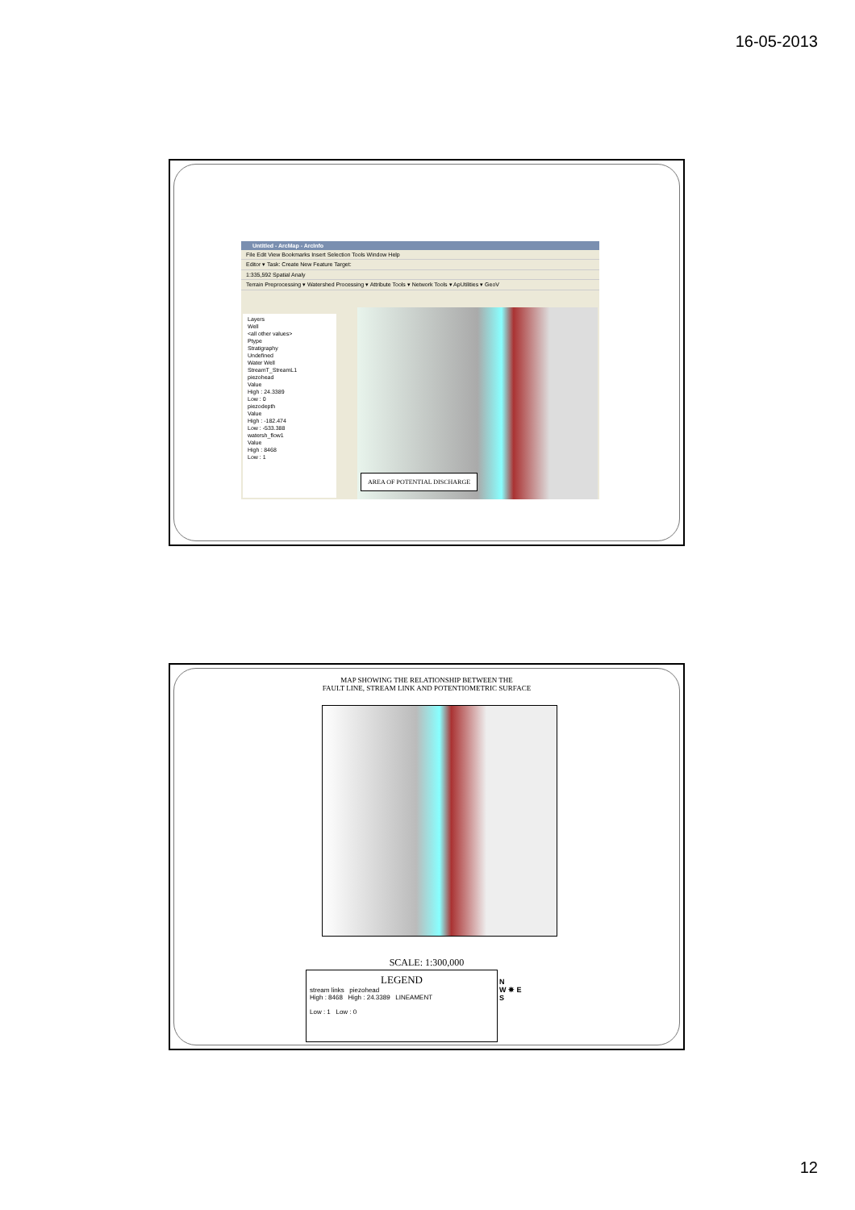16-05-2013
Untitled - ArcMap - ArcInfo
File Edit View Bookmarks Insert Selection Tools Window Help
Editor ▾ Task: Create New Feature Target:
1:335,592 Spatial Analy
Terrain Preprocessing ▾ Watershed Processing ▾ Attribute Tools ▾ Network Tools ▾ ApUtilities ▾ GeoV
Layers
Well
<all other values>
Ptype
Stratigraphy
Undefined
Water Well
StreamT_StreamL1
piezohead
Value
High : 24.3389
Low : 0
piezodepth
Value
High : -182.474
Low : -533.388
watersh_flow1
Value
High : 8468
Low : 1
AREA OF POTENTIAL DISCHARGE
MAP SHOWING THE RELATIONSHIP BETWEEN THE
FAULT LINE, STREAM LINK AND POTENTIOMETRIC SURFACE
SCALE: 1:300,000
LEGEND
stream links piezohead
High : 8468 High : 24.3389 LINEAMENT
Low : 1 Low : 0
N
W ✵ E
S
12